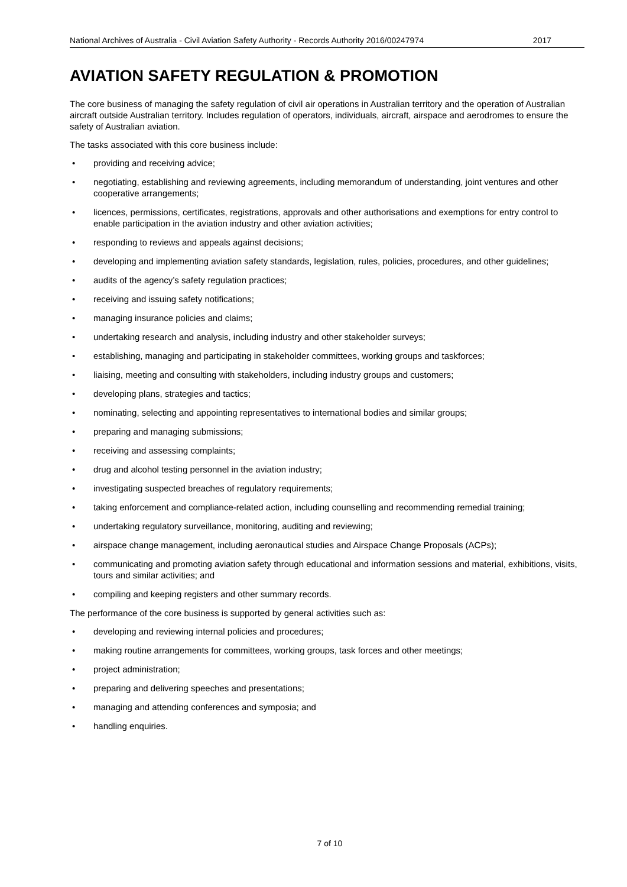National Archives of Australia - Civil Aviation Safety Authority - Records Authority 2016/00247974 2017
AVIATION SAFETY REGULATION & PROMOTION
The core business of managing the safety regulation of civil air operations in Australian territory and the operation of Australian aircraft outside Australian territory. Includes regulation of operators, individuals, aircraft, airspace and aerodromes to ensure the safety of Australian aviation.
The tasks associated with this core business include:
• providing and receiving advice;
• negotiating, establishing and reviewing agreements, including memorandum of understanding, joint ventures and other cooperative arrangements;
• licences, permissions, certificates, registrations, approvals and other authorisations and exemptions for entry control to enable participation in the aviation industry and other aviation activities;
• responding to reviews and appeals against decisions;
• developing and implementing aviation safety standards, legislation, rules, policies, procedures, and other guidelines;
• audits of the agency’s safety regulation practices;
• receiving and issuing safety notifications;
• managing insurance policies and claims;
• undertaking research and analysis, including industry and other stakeholder surveys;
• establishing, managing and participating in stakeholder committees, working groups and taskforces;
• liaising, meeting and consulting with stakeholders, including industry groups and customers;
• developing plans, strategies and tactics;
• nominating, selecting and appointing representatives to international bodies and similar groups;
• preparing and managing submissions;
• receiving and assessing complaints;
• drug and alcohol testing personnel in the aviation industry;
• investigating suspected breaches of regulatory requirements;
• taking enforcement and compliance-related action, including counselling and recommending remedial training;
• undertaking regulatory surveillance, monitoring, auditing and reviewing;
• airspace change management, including aeronautical studies and Airspace Change Proposals (ACPs);
• communicating and promoting aviation safety through educational and information sessions and material, exhibitions, visits, tours and similar activities; and
• compiling and keeping registers and other summary records.
The performance of the core business is supported by general activities such as:
• developing and reviewing internal policies and procedures;
• making routine arrangements for committees, working groups, task forces and other meetings;
• project administration;
• preparing and delivering speeches and presentations;
• managing and attending conferences and symposia; and
• handling enquiries.
7 of 10